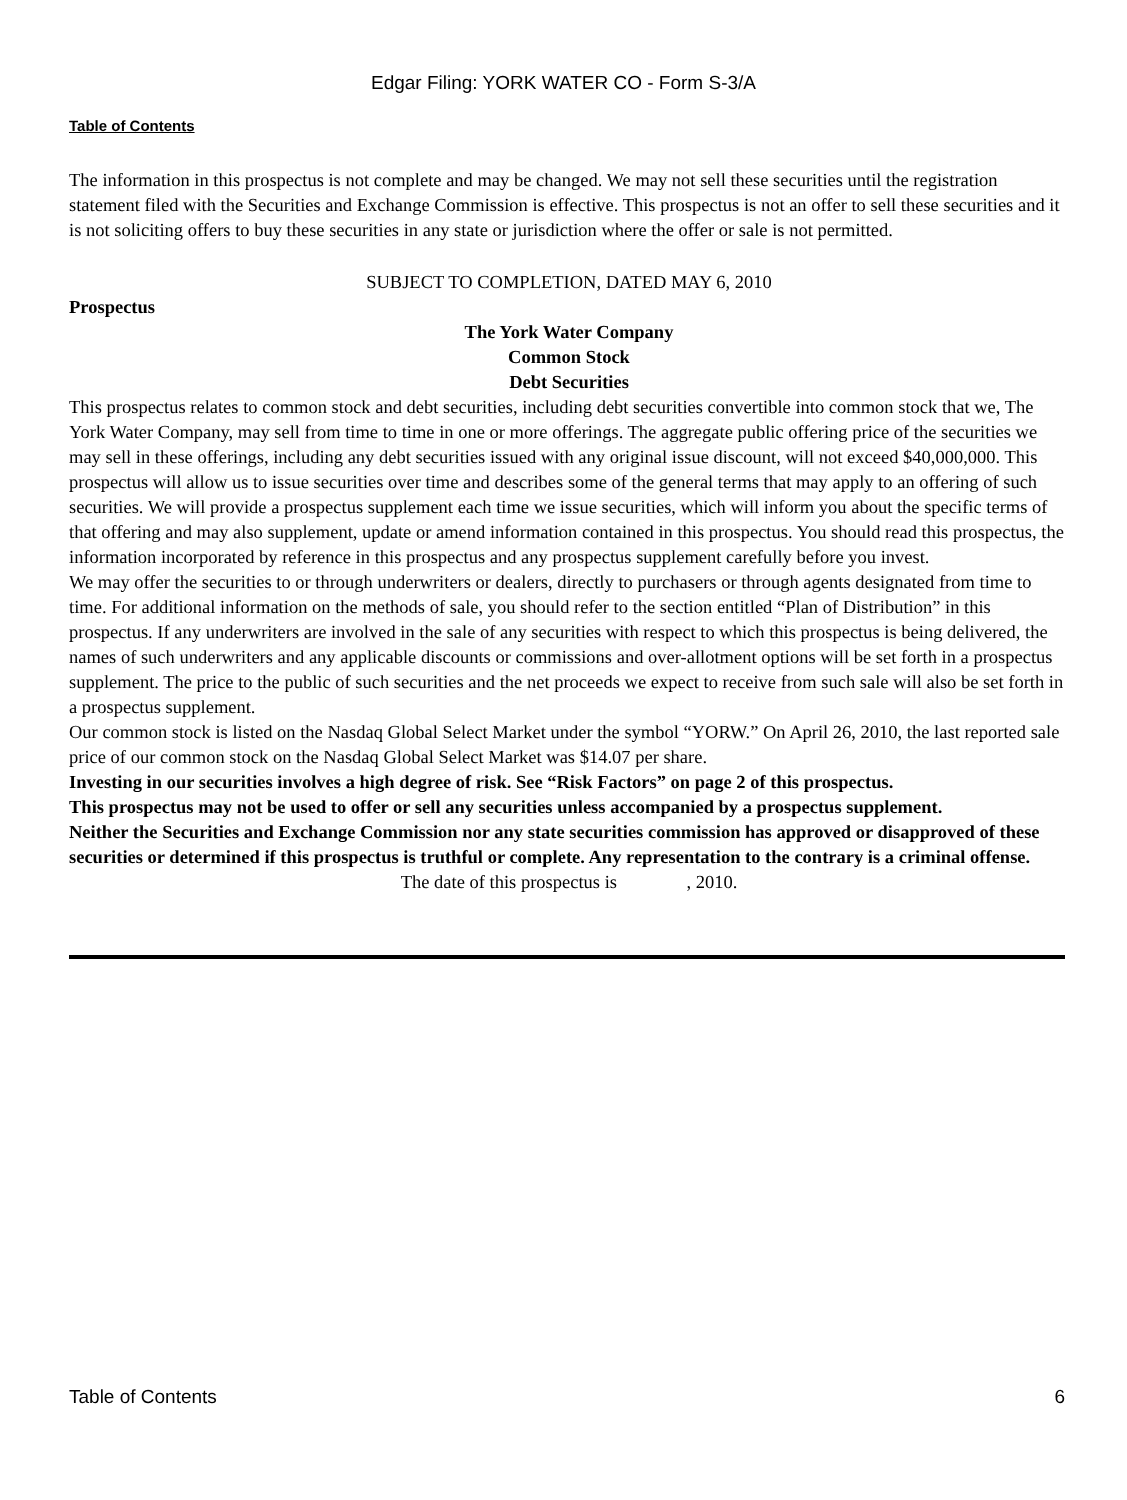Edgar Filing: YORK WATER CO - Form S-3/A
Table of Contents
The information in this prospectus is not complete and may be changed. We may not sell these securities until the registration statement filed with the Securities and Exchange Commission is effective. This prospectus is not an offer to sell these securities and it is not soliciting offers to buy these securities in any state or jurisdiction where the offer or sale is not permitted.
SUBJECT TO COMPLETION, DATED MAY 6, 2010
Prospectus
The York Water Company
Common Stock
Debt Securities
This prospectus relates to common stock and debt securities, including debt securities convertible into common stock that we, The York Water Company, may sell from time to time in one or more offerings. The aggregate public offering price of the securities we may sell in these offerings, including any debt securities issued with any original issue discount, will not exceed $40,000,000. This prospectus will allow us to issue securities over time and describes some of the general terms that may apply to an offering of such securities. We will provide a prospectus supplement each time we issue securities, which will inform you about the specific terms of that offering and may also supplement, update or amend information contained in this prospectus. You should read this prospectus, the information incorporated by reference in this prospectus and any prospectus supplement carefully before you invest.
We may offer the securities to or through underwriters or dealers, directly to purchasers or through agents designated from time to time. For additional information on the methods of sale, you should refer to the section entitled “Plan of Distribution” in this prospectus. If any underwriters are involved in the sale of any securities with respect to which this prospectus is being delivered, the names of such underwriters and any applicable discounts or commissions and over-allotment options will be set forth in a prospectus supplement. The price to the public of such securities and the net proceeds we expect to receive from such sale will also be set forth in a prospectus supplement.
Our common stock is listed on the Nasdaq Global Select Market under the symbol “YORW.” On April 26, 2010, the last reported sale price of our common stock on the Nasdaq Global Select Market was $14.07 per share.
Investing in our securities involves a high degree of risk. See “Risk Factors” on page 2 of this prospectus.
This prospectus may not be used to offer or sell any securities unless accompanied by a prospectus supplement.
Neither the Securities and Exchange Commission nor any state securities commission has approved or disapproved of these securities or determined if this prospectus is truthful or complete. Any representation to the contrary is a criminal offense.
The date of this prospectus is , 2010.
Table of Contents 6